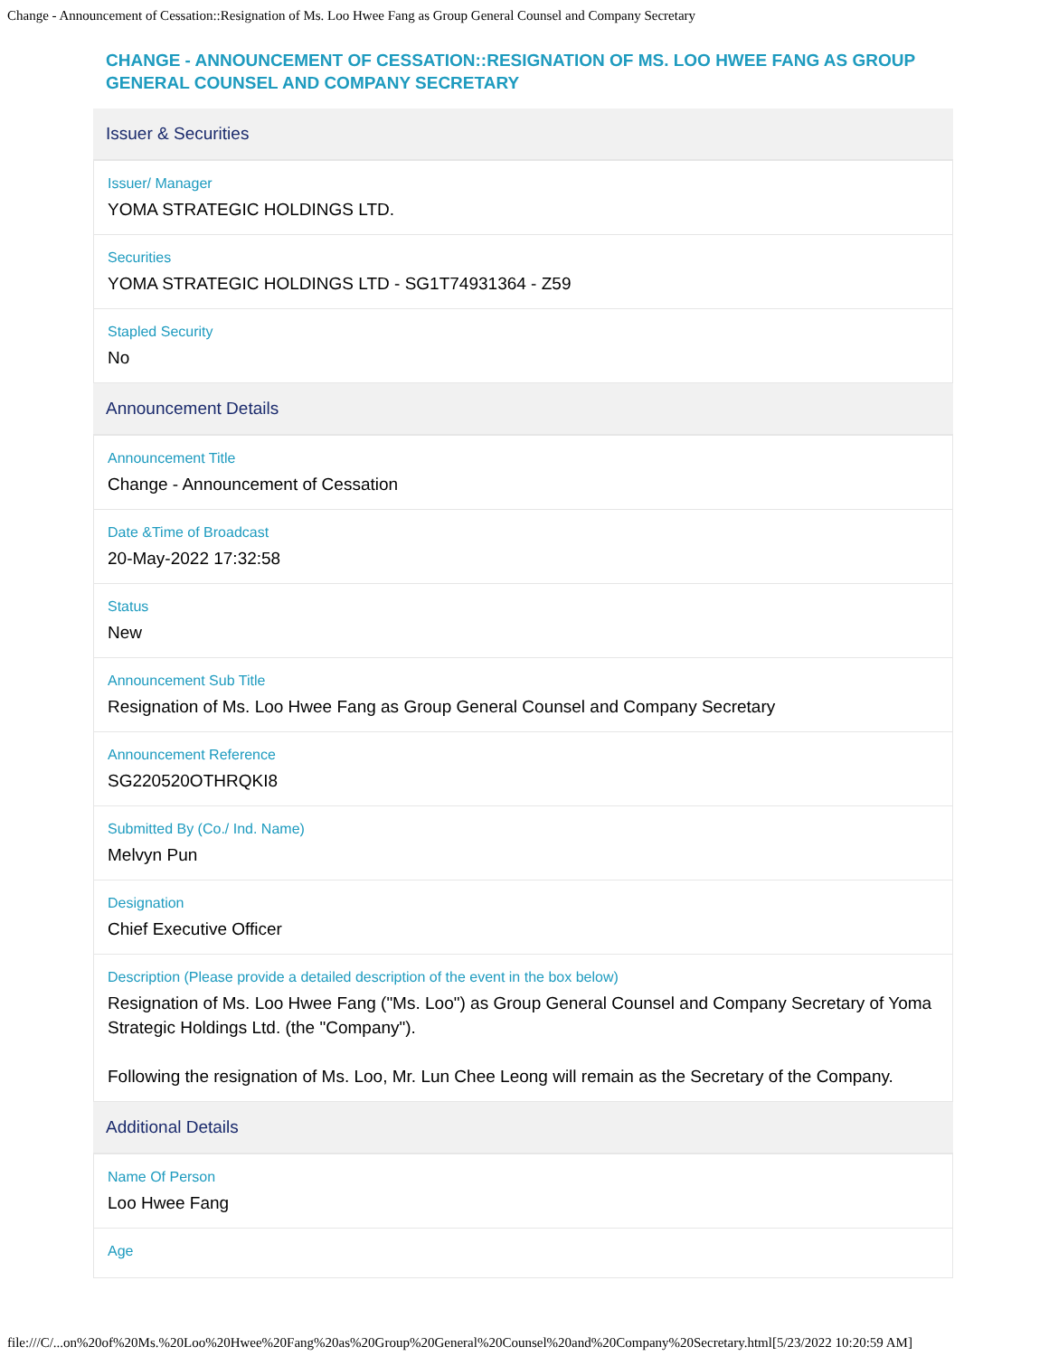Change - Announcement of Cessation::Resignation of Ms. Loo Hwee Fang as Group General Counsel and Company Secretary
CHANGE - ANNOUNCEMENT OF CESSATION::RESIGNATION OF MS. LOO HWEE FANG AS GROUP GENERAL COUNSEL AND COMPANY SECRETARY
Issuer & Securities
Issuer/ Manager
YOMA STRATEGIC HOLDINGS LTD.
Securities
YOMA STRATEGIC HOLDINGS LTD - SG1T74931364 - Z59
Stapled Security
No
Announcement Details
Announcement Title
Change - Announcement of Cessation
Date &Time of Broadcast
20-May-2022 17:32:58
Status
New
Announcement Sub Title
Resignation of Ms. Loo Hwee Fang as Group General Counsel and Company Secretary
Announcement Reference
SG220520OTHRQKI8
Submitted By (Co./ Ind. Name)
Melvyn Pun
Designation
Chief Executive Officer
Description (Please provide a detailed description of the event in the box below)
Resignation of Ms. Loo Hwee Fang ("Ms. Loo") as Group General Counsel and Company Secretary of Yoma Strategic Holdings Ltd. (the "Company").
Following the resignation of Ms. Loo, Mr. Lun Chee Leong will remain as the Secretary of the Company.
Additional Details
Name Of Person
Loo Hwee Fang
Age
file:///C/...on%20of%20Ms.%20Loo%20Hwee%20Fang%20as%20Group%20General%20Counsel%20and%20Company%20Secretary.html[5/23/2022 10:20:59 AM]